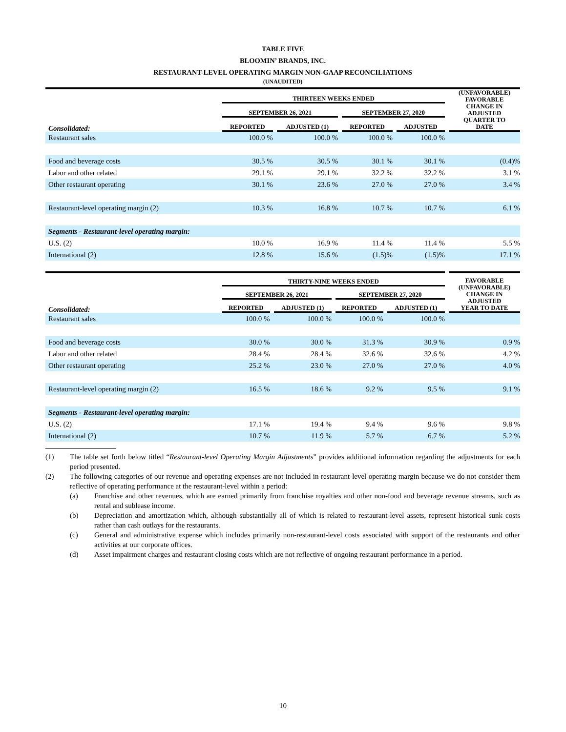TABLE FIVE
BLOOMIN’ BRANDS, INC.
RESTAURANT-LEVEL OPERATING MARGIN NON-GAAP RECONCILIATIONS
(UNAUDITED)
| | THIRTEEN WEEKS ENDED | | | | | | | | | (UNFAVORABLE) FAVORABLE CHANGE IN ADJUSTED QUARTER TO DATE |
| --- | --- | --- | --- | --- | --- | --- | --- | --- | --- | --- |
| | SEPTEMBER 26, 2021 | | | | SEPTEMBER 27, 2020 | | | | | |
| Consolidated: | REPORTED | | ADJUSTED (1) | | REPORTED | | ADJUSTED | | | |
| Restaurant sales | 100.0 % | | 100.0 % | | 100.0 % | | 100.0 % | | | |
| Food and beverage costs | 30.5 % | | 30.5 % | | 30.1 % | | 30.1 % | | | (0.4)% |
| Labor and other related | 29.1 % | | 29.1 % | | 32.2 % | | 32.2 % | | | 3.1 % |
| Other restaurant operating | 30.1 % | | 23.6 % | | 27.0 % | | 27.0 % | | | 3.4 % |
| Restaurant-level operating margin (2) | 10.3 % | | 16.8 % | | 10.7 % | | 10.7 % | | | 6.1 % |
| Segments - Restaurant-level operating margin: | | | | | | | | | | |
| U.S. (2) | 10.0 % | | 16.9 % | | 11.4 % | | 11.4 % | | | 5.5 % |
| International (2) | 12.8 % | | 15.6 % | | (1.5)% | | (1.5)% | | | 17.1 % |
| | THIRTY-NINE WEEKS ENDED | | | | | | | | | FAVORABLE (UNFAVORABLE) CHANGE IN ADJUSTED YEAR TO DATE |
| --- | --- | --- | --- | --- | --- | --- | --- | --- | --- | --- |
| | SEPTEMBER 26, 2021 | | | | SEPTEMBER 27, 2020 | | | | | |
| Consolidated: | REPORTED | | ADJUSTED (1) | | REPORTED | | ADJUSTED (1) | | | |
| Restaurant sales | 100.0 % | | 100.0 % | | 100.0 % | | 100.0 % | | | |
| Food and beverage costs | 30.0 % | | 30.0 % | | 31.3 % | | 30.9 % | | | 0.9 % |
| Labor and other related | 28.4 % | | 28.4 % | | 32.6 % | | 32.6 % | | | 4.2 % |
| Other restaurant operating | 25.2 % | | 23.0 % | | 27.0 % | | 27.0 % | | | 4.0 % |
| Restaurant-level operating margin (2) | 16.5 % | | 18.6 % | | 9.2 % | | 9.5 % | | | 9.1 % |
| Segments - Restaurant-level operating margin: | | | | | | | | | | |
| U.S. (2) | 17.1 % | | 19.4 % | | 9.4 % | | 9.6 % | | | 9.8 % |
| International (2) | 10.7 % | | 11.9 % | | 5.7 % | | 6.7 % | | | 5.2 % |
(1) The table set forth below titled “Restaurant-level Operating Margin Adjustments” provides additional information regarding the adjustments for each period presented.
(2) The following categories of our revenue and operating expenses are not included in restaurant-level operating margin because we do not consider them reflective of operating performance at the restaurant-level within a period:
(a) Franchise and other revenues, which are earned primarily from franchise royalties and other non-food and beverage revenue streams, such as rental and sublease income.
(b) Depreciation and amortization which, although substantially all of which is related to restaurant-level assets, represent historical sunk costs rather than cash outlays for the restaurants.
(c) General and administrative expense which includes primarily non-restaurant-level costs associated with support of the restaurants and other activities at our corporate offices.
(d) Asset impairment charges and restaurant closing costs which are not reflective of ongoing restaurant performance in a period.
10